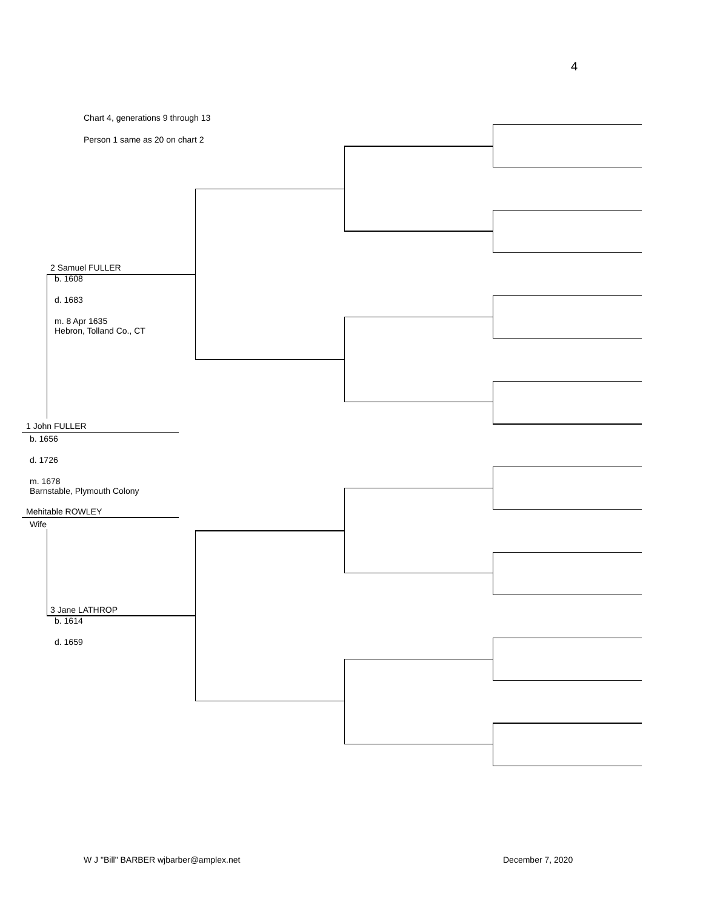4
Chart 4, generations 9 through 13
Person 1 same as 20 on chart 2
2 Samuel FULLER
b. 1608
d. 1683
m. 8 Apr 1635
Hebron, Tolland Co., CT
1 John FULLER
b. 1656
d. 1726
m. 1678
Barnstable, Plymouth Colony
Mehitable ROWLEY
Wife
3 Jane LATHROP
b. 1614
d. 1659
W J "Bill" BARBER wjbarber@amplex.net December 7, 2020